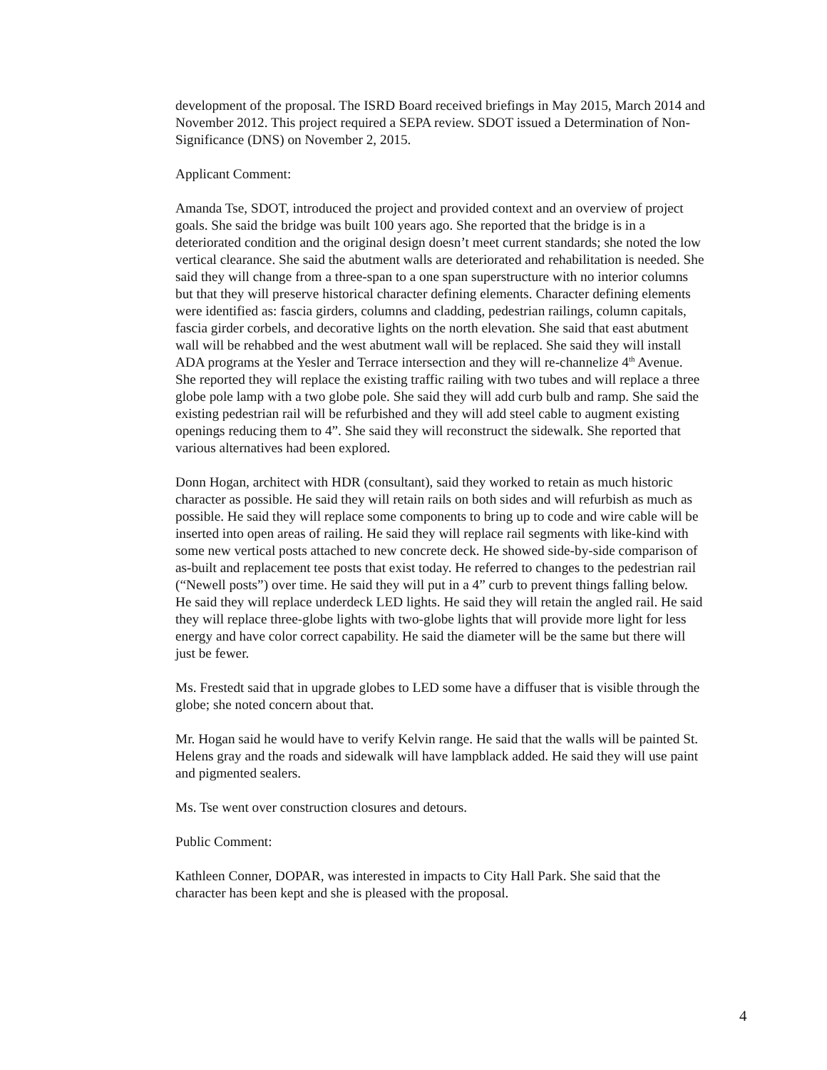development of the proposal. The ISRD Board received briefings in May 2015, March 2014 and November 2012. This project required a SEPA review. SDOT issued a Determination of Non-Significance (DNS) on November 2, 2015.
Applicant Comment:
Amanda Tse, SDOT, introduced the project and provided context and an overview of project goals. She said the bridge was built 100 years ago. She reported that the bridge is in a deteriorated condition and the original design doesn’t meet current standards; she noted the low vertical clearance. She said the abutment walls are deteriorated and rehabilitation is needed. She said they will change from a three-span to a one span superstructure with no interior columns but that they will preserve historical character defining elements. Character defining elements were identified as: fascia girders, columns and cladding, pedestrian railings, column capitals, fascia girder corbels, and decorative lights on the north elevation. She said that east abutment wall will be rehabbed and the west abutment wall will be replaced. She said they will install ADA programs at the Yesler and Terrace intersection and they will re-channelize 4<sup>th</sup> Avenue. She reported they will replace the existing traffic railing with two tubes and will replace a three globe pole lamp with a two globe pole. She said they will add curb bulb and ramp. She said the existing pedestrian rail will be refurbished and they will add steel cable to augment existing openings reducing them to 4”. She said they will reconstruct the sidewalk. She reported that various alternatives had been explored.
Donn Hogan, architect with HDR (consultant), said they worked to retain as much historic character as possible. He said they will retain rails on both sides and will refurbish as much as possible. He said they will replace some components to bring up to code and wire cable will be inserted into open areas of railing. He said they will replace rail segments with like-kind with some new vertical posts attached to new concrete deck. He showed side-by-side comparison of as-built and replacement tee posts that exist today. He referred to changes to the pedestrian rail (“Newell posts”) over time. He said they will put in a 4” curb to prevent things falling below. He said they will replace underdeck LED lights. He said they will retain the angled rail. He said they will replace three-globe lights with two-globe lights that will provide more light for less energy and have color correct capability. He said the diameter will be the same but there will just be fewer.
Ms. Frestedt said that in upgrade globes to LED some have a diffuser that is visible through the globe; she noted concern about that.
Mr. Hogan said he would have to verify Kelvin range. He said that the walls will be painted St. Helens gray and the roads and sidewalk will have lampblack added. He said they will use paint and pigmented sealers.
Ms. Tse went over construction closures and detours.
Public Comment:
Kathleen Conner, DOPAR, was interested in impacts to City Hall Park. She said that the character has been kept and she is pleased with the proposal.
4